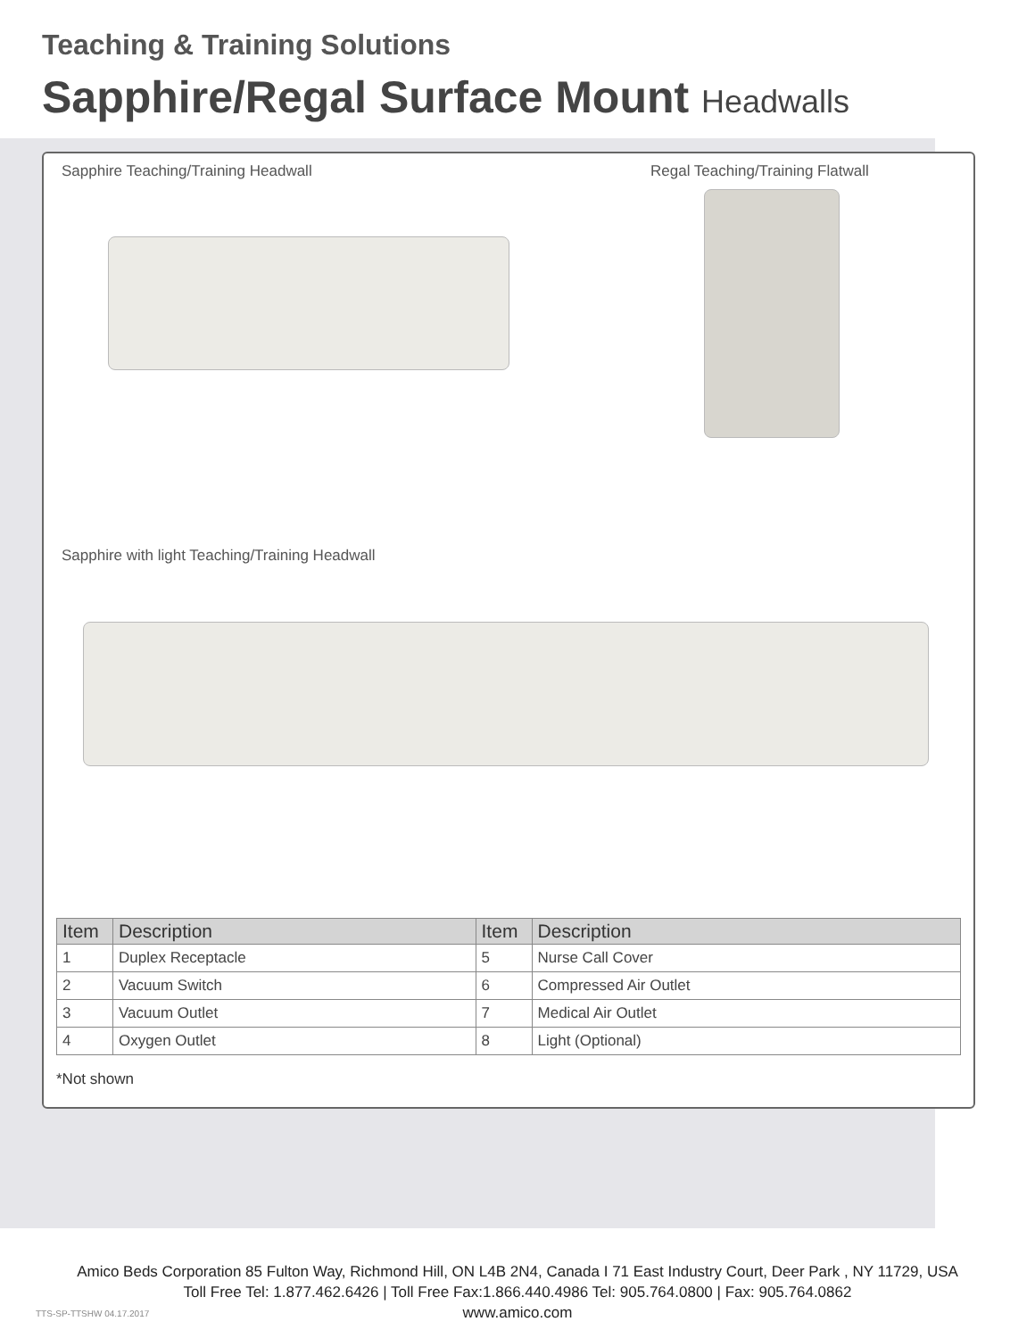Teaching & Training Solutions
Sapphire/Regal Surface Mount Headwalls
Sapphire Teaching/Training Headwall
Regal Teaching/Training Flatwall
Sapphire with light Teaching/Training Headwall
| Item | Description | Item | Description |
| --- | --- | --- | --- |
| 1 | Duplex Receptacle | 5 | Nurse Call Cover |
| 2 | Vacuum Switch | 6 | Compressed Air Outlet |
| 3 | Vacuum Outlet | 7 | Medical Air Outlet |
| 4 | Oxygen Outlet | 8 | Light (Optional) |
*Not shown
Amico Beds Corporation 85 Fulton Way, Richmond Hill, ON L4B 2N4, Canada I 71 East Industry Court, Deer Park , NY 11729, USA
Toll Free Tel: 1.877.462.6426 | Toll Free Fax:1.866.440.4986 Tel: 905.764.0800 | Fax: 905.764.0862
www.amico.com
TTS-SP-TTSHW 04.17.2017